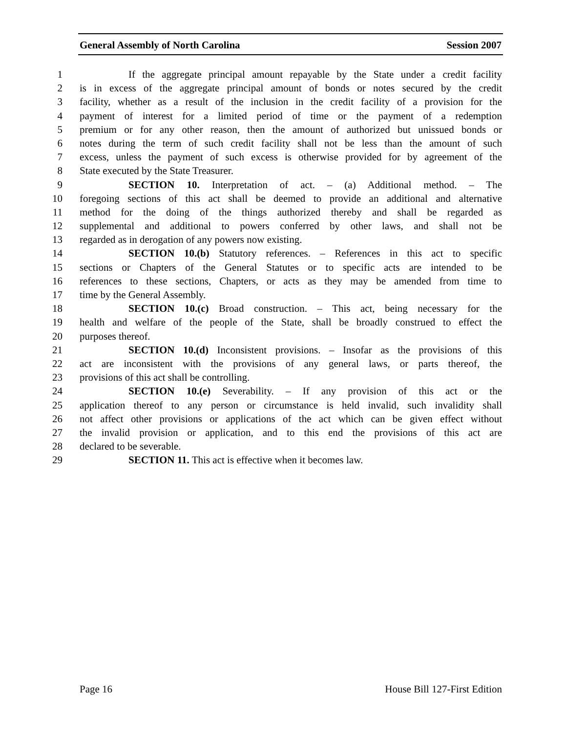General Assembly of North Carolina Session 2007
1 If the aggregate principal amount repayable by the State under a credit facility
2 is in excess of the aggregate principal amount of bonds or notes secured by the credit
3 facility, whether as a result of the inclusion in the credit facility of a provision for the
4 payment of interest for a limited period of time or the payment of a redemption
5 premium or for any other reason, then the amount of authorized but unissued bonds or
6 notes during the term of such credit facility shall not be less than the amount of such
7 excess, unless the payment of such excess is otherwise provided for by agreement of the
8 State executed by the State Treasurer.
9 SECTION 10. Interpretation of act. – (a) Additional method. – The
10 foregoing sections of this act shall be deemed to provide an additional and alternative
11 method for the doing of the things authorized thereby and shall be regarded as
12 supplemental and additional to powers conferred by other laws, and shall not be
13 regarded as in derogation of any powers now existing.
14 SECTION 10.(b) Statutory references. – References in this act to specific
15 sections or Chapters of the General Statutes or to specific acts are intended to be
16 references to these sections, Chapters, or acts as they may be amended from time to
17 time by the General Assembly.
18 SECTION 10.(c) Broad construction. – This act, being necessary for the
19 health and welfare of the people of the State, shall be broadly construed to effect the
20 purposes thereof.
21 SECTION 10.(d) Inconsistent provisions. – Insofar as the provisions of this
22 act are inconsistent with the provisions of any general laws, or parts thereof, the
23 provisions of this act shall be controlling.
24 SECTION 10.(e) Severability. – If any provision of this act or the
25 application thereof to any person or circumstance is held invalid, such invalidity shall
26 not affect other provisions or applications of the act which can be given effect without
27 the invalid provision or application, and to this end the provisions of this act are
28 declared to be severable.
29 SECTION 11. This act is effective when it becomes law.
Page 16 House Bill 127-First Edition